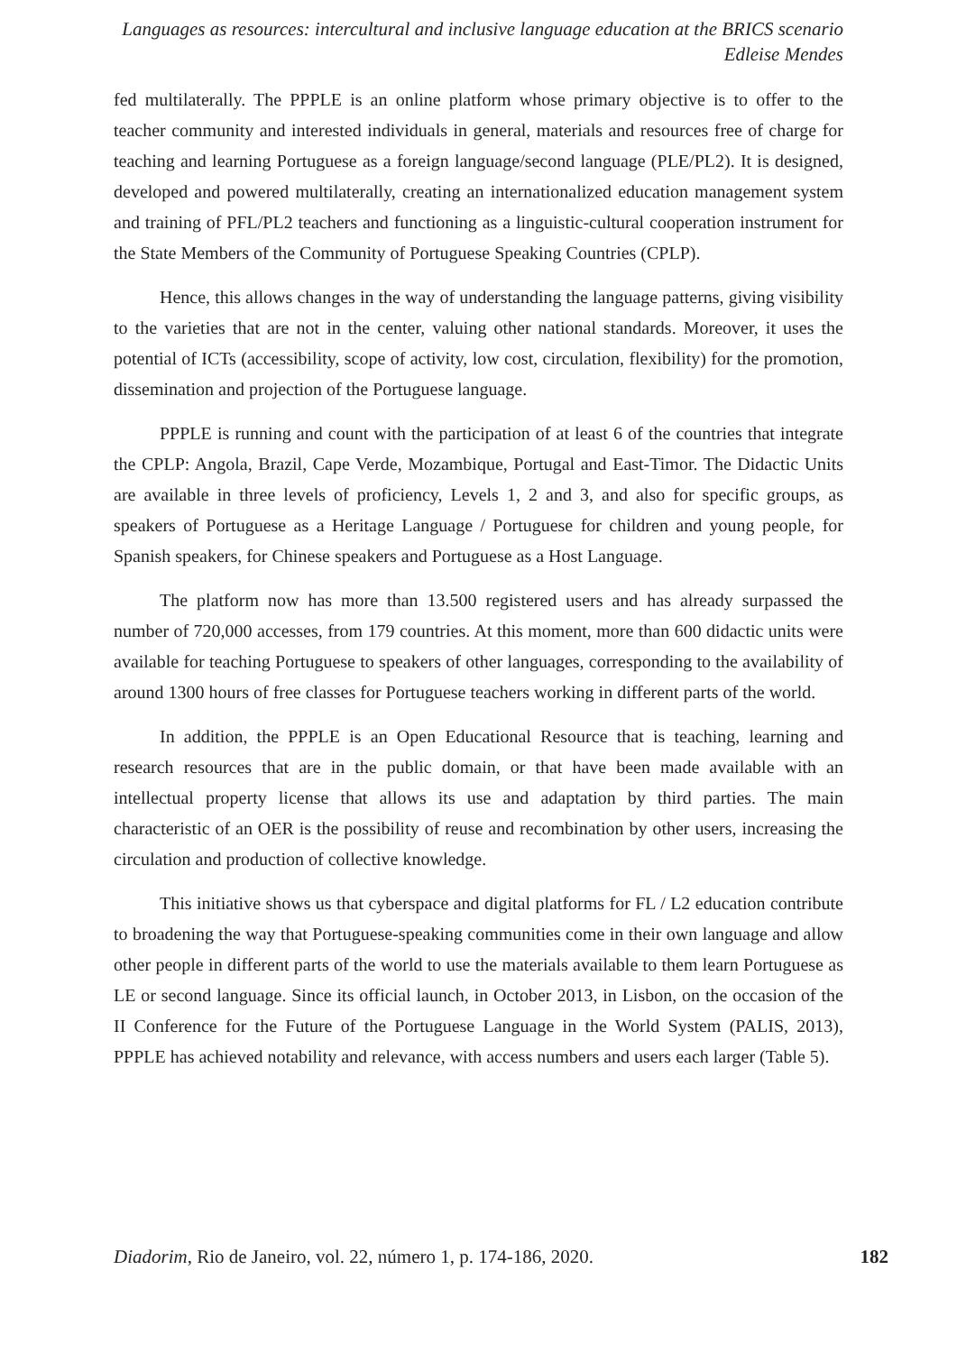Languages as resources: intercultural and inclusive language education at the BRICS scenario
Edleise Mendes
fed multilaterally. The PPPLE is an online platform whose primary objective is to offer to the teacher community and interested individuals in general, materials and resources free of charge for teaching and learning Portuguese as a foreign language/second language (PLE/PL2). It is designed, developed and powered multilaterally, creating an internationalized education management system and training of PFL/PL2 teachers and functioning as a linguistic-cultural cooperation instrument for the State Members of the Community of Portuguese Speaking Countries (CPLP).
Hence, this allows changes in the way of understanding the language patterns, giving visibility to the varieties that are not in the center, valuing other national standards. Moreover, it uses the potential of ICTs (accessibility, scope of activity, low cost, circulation, flexibility) for the promotion, dissemination and projection of the Portuguese language.
PPPLE is running and count with the participation of at least 6 of the countries that integrate the CPLP: Angola, Brazil, Cape Verde, Mozambique, Portugal and East-Timor. The Didactic Units are available in three levels of proficiency, Levels 1, 2 and 3, and also for specific groups, as speakers of Portuguese as a Heritage Language / Portuguese for children and young people, for Spanish speakers, for Chinese speakers and Portuguese as a Host Language.
The platform now has more than 13.500 registered users and has already surpassed the number of 720,000 accesses, from 179 countries. At this moment, more than 600 didactic units were available for teaching Portuguese to speakers of other languages, corresponding to the availability of around 1300 hours of free classes for Portuguese teachers working in different parts of the world.
In addition, the PPPLE is an Open Educational Resource that is teaching, learning and research resources that are in the public domain, or that have been made available with an intellectual property license that allows its use and adaptation by third parties. The main characteristic of an OER is the possibility of reuse and recombination by other users, increasing the circulation and production of collective knowledge.
This initiative shows us that cyberspace and digital platforms for FL / L2 education contribute to broadening the way that Portuguese-speaking communities come in their own language and allow other people in different parts of the world to use the materials available to them learn Portuguese as LE or second language. Since its official launch, in October 2013, in Lisbon, on the occasion of the II Conference for the Future of the Portuguese Language in the World System (PALIS, 2013), PPPLE has achieved notability and relevance, with access numbers and users each larger (Table 5).
Diadorim, Rio de Janeiro, vol. 22, número 1, p. 174-186, 2020. 182